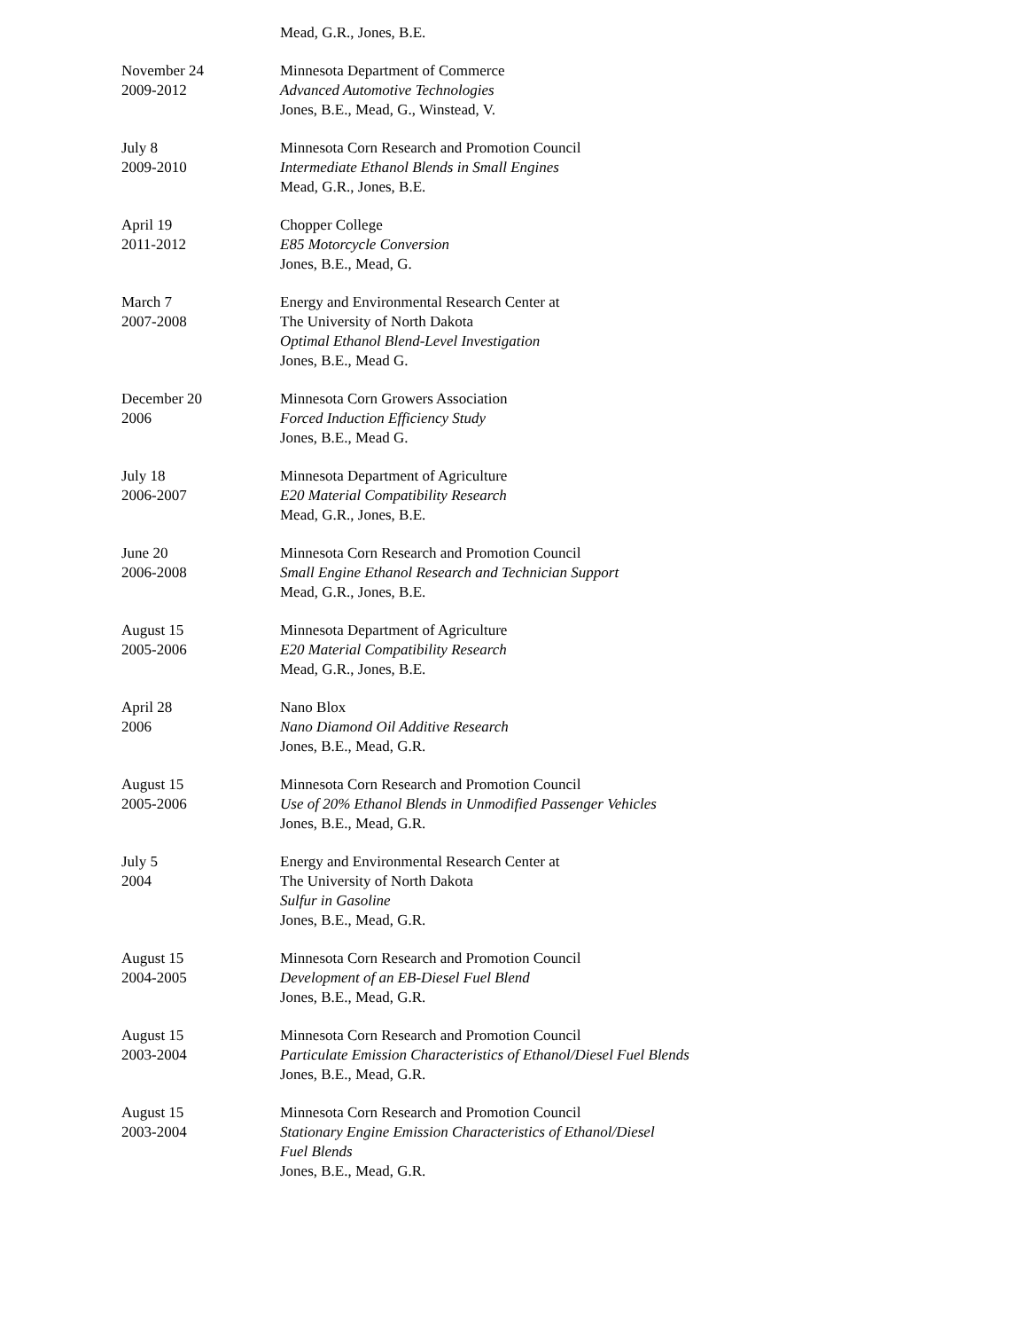Mead, G.R., Jones, B.E.
November 24
2009-2012
Minnesota Department of Commerce
Advanced Automotive Technologies
Jones, B.E., Mead, G., Winstead, V.
July 8
2009-2010
Minnesota Corn Research and Promotion Council
Intermediate Ethanol Blends in Small Engines
Mead, G.R., Jones, B.E.
April 19
2011-2012
Chopper College
E85 Motorcycle Conversion
Jones, B.E., Mead, G.
March 7
2007-2008
Energy and Environmental Research Center at
The University of North Dakota
Optimal Ethanol Blend-Level Investigation
Jones, B.E., Mead G.
December 20
2006
Minnesota Corn Growers Association
Forced Induction Efficiency Study
Jones, B.E., Mead G.
July 18
2006-2007
Minnesota Department of Agriculture
E20 Material Compatibility Research
Mead, G.R., Jones, B.E.
June 20
2006-2008
Minnesota Corn Research and Promotion Council
Small Engine Ethanol Research and Technician Support
Mead, G.R., Jones, B.E.
August 15
2005-2006
Minnesota Department of Agriculture
E20 Material Compatibility Research
Mead, G.R., Jones, B.E.
April 28
2006
Nano Blox
Nano Diamond Oil Additive Research
Jones, B.E., Mead, G.R.
August 15
2005-2006
Minnesota Corn Research and Promotion Council
Use of 20% Ethanol Blends in Unmodified Passenger Vehicles
Jones, B.E., Mead, G.R.
July 5
2004
Energy and Environmental Research Center at
The University of North Dakota
Sulfur in Gasoline
Jones, B.E., Mead, G.R.
August 15
2004-2005
Minnesota Corn Research and Promotion Council
Development of an EB-Diesel Fuel Blend
Jones, B.E., Mead, G.R.
August 15
2003-2004
Minnesota Corn Research and Promotion Council
Particulate Emission Characteristics of Ethanol/Diesel Fuel Blends
Jones, B.E., Mead, G.R.
August 15
2003-2004
Minnesota Corn Research and Promotion Council
Stationary Engine Emission Characteristics of Ethanol/Diesel
Fuel Blends
Jones, B.E., Mead, G.R.